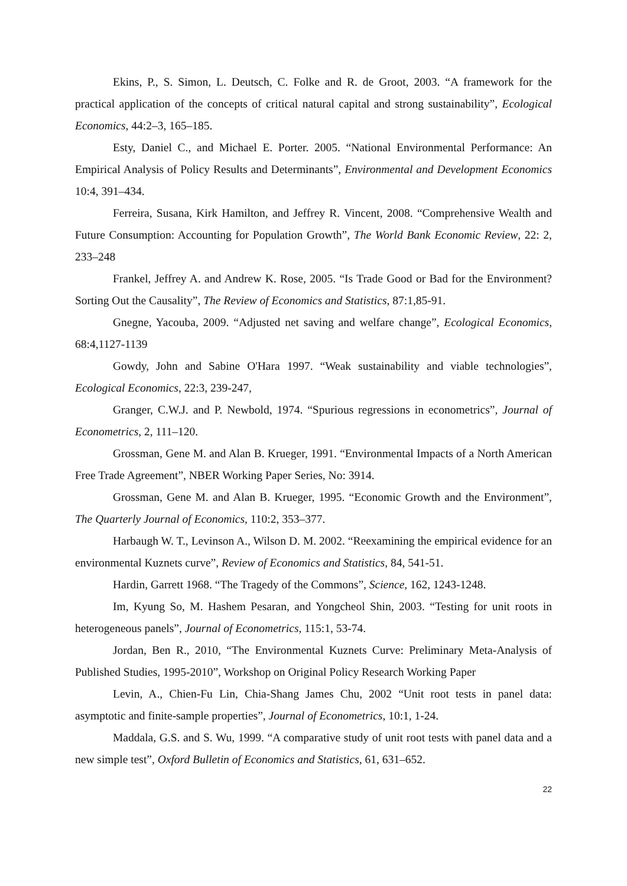Ekins, P., S. Simon, L. Deutsch, C. Folke and R. de Groot, 2003. “A framework for the practical application of the concepts of critical natural capital and strong sustainability”, Ecological Economics, 44:2–3, 165–185.
Esty, Daniel C., and Michael E. Porter. 2005. “National Environmental Performance: An Empirical Analysis of Policy Results and Determinants”, Environmental and Development Economics 10:4, 391–434.
Ferreira, Susana, Kirk Hamilton, and Jeffrey R. Vincent, 2008. “Comprehensive Wealth and Future Consumption: Accounting for Population Growth”, The World Bank Economic Review, 22: 2, 233–248
Frankel, Jeffrey A. and Andrew K. Rose, 2005. “Is Trade Good or Bad for the Environment? Sorting Out the Causality”, The Review of Economics and Statistics, 87:1,85-91.
Gnegne, Yacouba, 2009. “Adjusted net saving and welfare change”, Ecological Economics, 68:4,1127-1139
Gowdy, John and Sabine O'Hara 1997. “Weak sustainability and viable technologies”, Ecological Economics, 22:3, 239-247,
Granger, C.W.J. and P. Newbold, 1974. “Spurious regressions in econometrics”, Journal of Econometrics, 2, 111–120.
Grossman, Gene M. and Alan B. Krueger, 1991. “Environmental Impacts of a North American Free Trade Agreement”, NBER Working Paper Series, No: 3914.
Grossman, Gene M. and Alan B. Krueger, 1995. “Economic Growth and the Environment”, The Quarterly Journal of Economics, 110:2, 353–377.
Harbaugh W. T., Levinson A., Wilson D. M. 2002. “Reexamining the empirical evidence for an environmental Kuznets curve”, Review of Economics and Statistics, 84, 541-51.
Hardin, Garrett 1968. “The Tragedy of the Commons”, Science, 162, 1243-1248.
Im, Kyung So, M. Hashem Pesaran, and Yongcheol Shin, 2003. “Testing for unit roots in heterogeneous panels”, Journal of Econometrics, 115:1, 53-74.
Jordan, Ben R., 2010, “The Environmental Kuznets Curve: Preliminary Meta-Analysis of Published Studies, 1995-2010”, Workshop on Original Policy Research Working Paper
Levin, A., Chien-Fu Lin, Chia-Shang James Chu, 2002 “Unit root tests in panel data: asymptotic and finite-sample properties”, Journal of Econometrics, 10:1, 1-24.
Maddala, G.S. and S. Wu, 1999. “A comparative study of unit root tests with panel data and a new simple test”, Oxford Bulletin of Economics and Statistics, 61, 631–652.
22